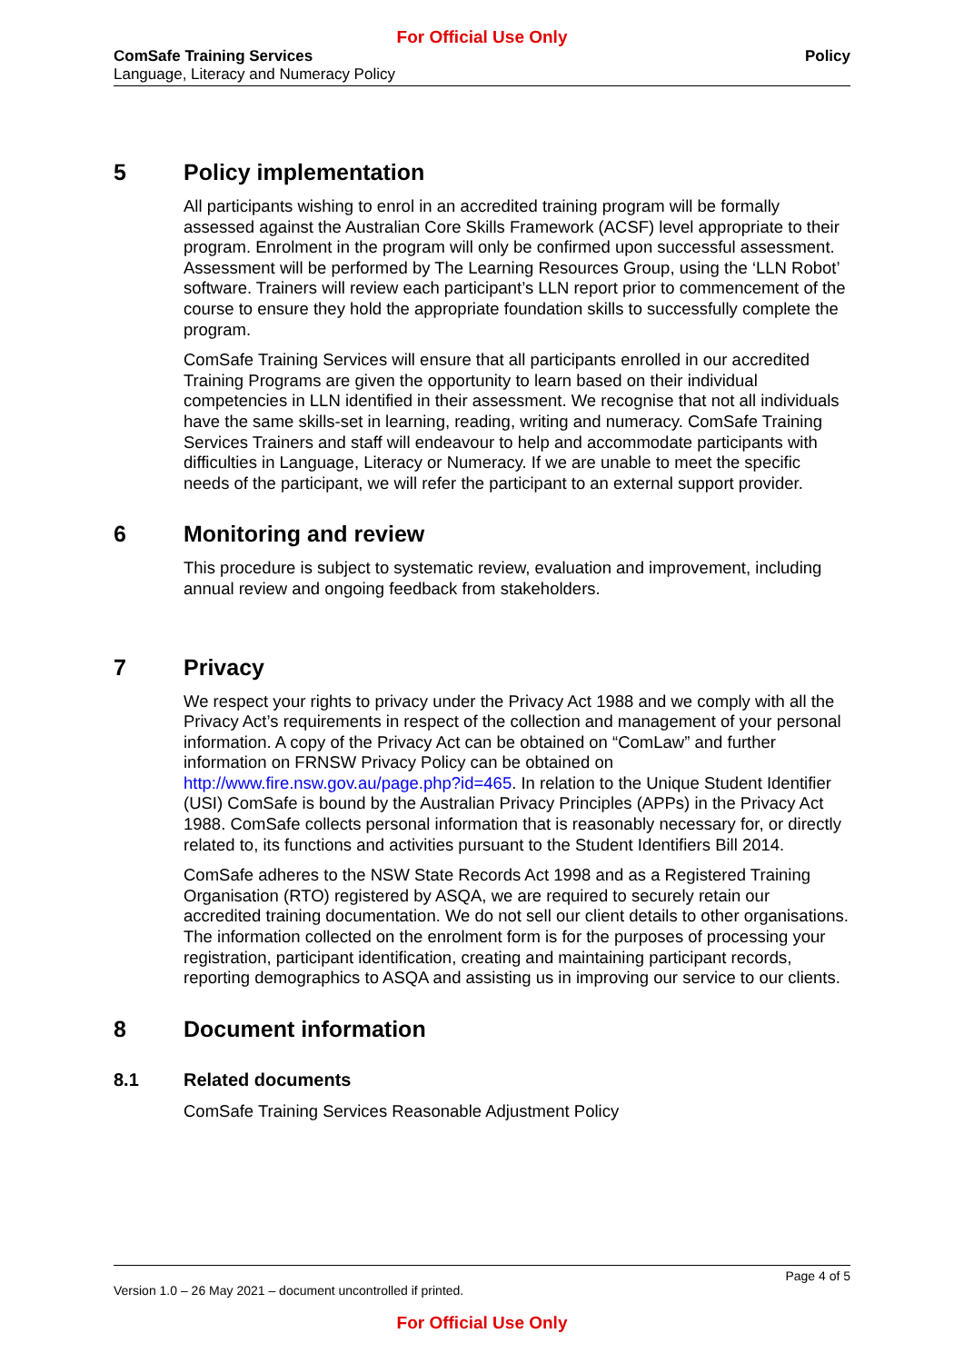For Official Use Only
ComSafe Training Services
Language, Literacy and Numeracy Policy
Policy
5 Policy implementation
All participants wishing to enrol in an accredited training program will be formally assessed against the Australian Core Skills Framework (ACSF) level appropriate to their program. Enrolment in the program will only be confirmed upon successful assessment. Assessment will be performed by The Learning Resources Group, using the ‘LLN Robot’ software. Trainers will review each participant’s LLN report prior to commencement of the course to ensure they hold the appropriate foundation skills to successfully complete the program.
ComSafe Training Services will ensure that all participants enrolled in our accredited Training Programs are given the opportunity to learn based on their individual competencies in LLN identified in their assessment. We recognise that not all individuals have the same skills-set in learning, reading, writing and numeracy. ComSafe Training Services Trainers and staff will endeavour to help and accommodate participants with difficulties in Language, Literacy or Numeracy. If we are unable to meet the specific needs of the participant, we will refer the participant to an external support provider.
6 Monitoring and review
This procedure is subject to systematic review, evaluation and improvement, including annual review and ongoing feedback from stakeholders.
7 Privacy
We respect your rights to privacy under the Privacy Act 1988 and we comply with all the Privacy Act’s requirements in respect of the collection and management of your personal information. A copy of the Privacy Act can be obtained on “ComLaw” and further information on FRNSW Privacy Policy can be obtained on http://www.fire.nsw.gov.au/page.php?id=465. In relation to the Unique Student Identifier (USI) ComSafe is bound by the Australian Privacy Principles (APPs) in the Privacy Act 1988. ComSafe collects personal information that is reasonably necessary for, or directly related to, its functions and activities pursuant to the Student Identifiers Bill 2014.
ComSafe adheres to the NSW State Records Act 1998 and as a Registered Training Organisation (RTO) registered by ASQA, we are required to securely retain our accredited training documentation. We do not sell our client details to other organisations. The information collected on the enrolment form is for the purposes of processing your registration, participant identification, creating and maintaining participant records, reporting demographics to ASQA and assisting us in improving our service to our clients.
8 Document information
8.1 Related documents
ComSafe Training Services Reasonable Adjustment Policy
Page 4 of 5
Version 1.0 – 26 May 2021 – document uncontrolled if printed.
For Official Use Only